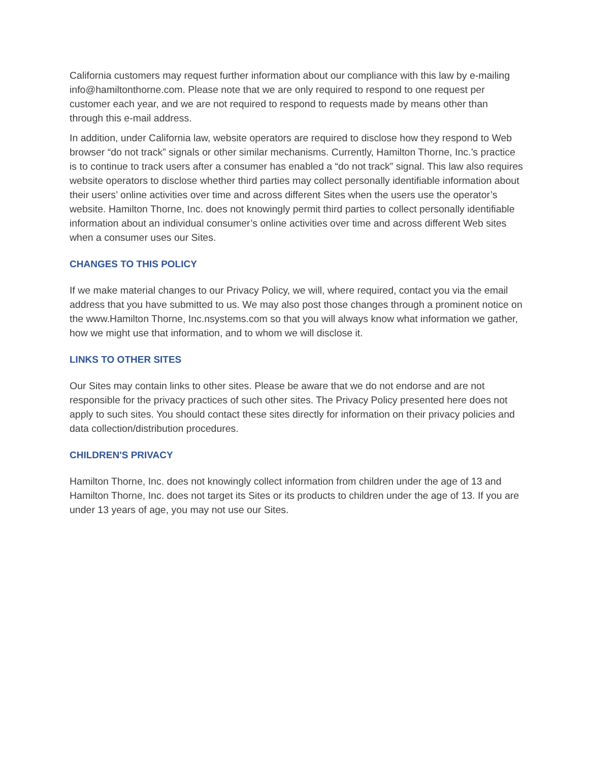California customers may request further information about our compliance with this law by e-mailing info@hamiltonthorne.com. Please note that we are only required to respond to one request per customer each year, and we are not required to respond to requests made by means other than through this e-mail address.
In addition, under California law, website operators are required to disclose how they respond to Web browser “do not track” signals or other similar mechanisms. Currently, Hamilton Thorne, Inc.’s practice is to continue to track users after a consumer has enabled a “do not track” signal. This law also requires website operators to disclose whether third parties may collect personally identifiable information about their users’ online activities over time and across different Sites when the users use the operator’s website. Hamilton Thorne, Inc. does not knowingly permit third parties to collect personally identifiable information about an individual consumer’s online activities over time and across different Web sites when a consumer uses our Sites.
CHANGES TO THIS POLICY
If we make material changes to our Privacy Policy, we will, where required, contact you via the email address that you have submitted to us. We may also post those changes through a prominent notice on the www.Hamilton Thorne, Inc.nsystems.com so that you will always know what information we gather, how we might use that information, and to whom we will disclose it.
LINKS TO OTHER SITES
Our Sites may contain links to other sites. Please be aware that we do not endorse and are not responsible for the privacy practices of such other sites. The Privacy Policy presented here does not apply to such sites. You should contact these sites directly for information on their privacy policies and data collection/distribution procedures.
CHILDREN'S PRIVACY
Hamilton Thorne, Inc. does not knowingly collect information from children under the age of 13 and Hamilton Thorne, Inc. does not target its Sites or its products to children under the age of 13. If you are under 13 years of age, you may not use our Sites.